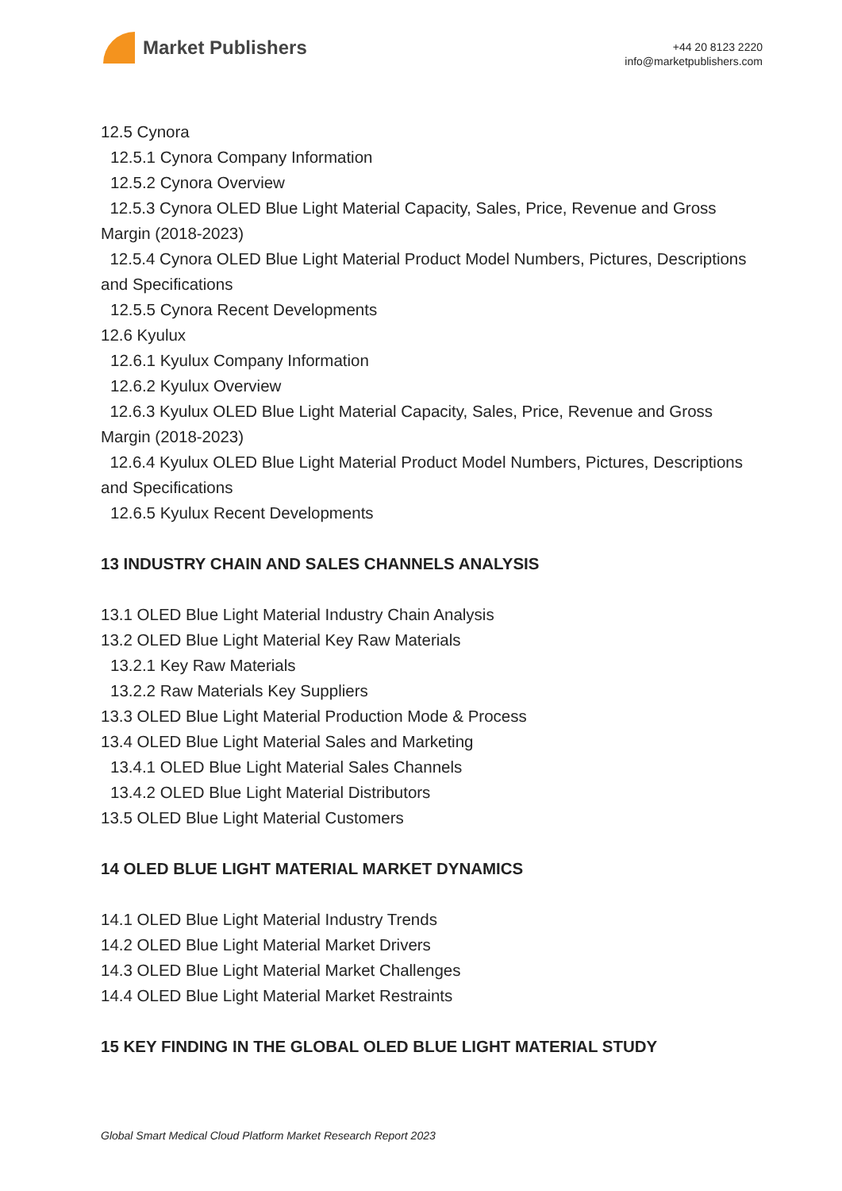Market Publishers
+44 20 8123 2220
info@marketpublishers.com
12.5 Cynora
12.5.1 Cynora Company Information
12.5.2 Cynora Overview
12.5.3 Cynora OLED Blue Light Material Capacity, Sales, Price, Revenue and Gross Margin (2018-2023)
12.5.4 Cynora OLED Blue Light Material Product Model Numbers, Pictures, Descriptions and Specifications
12.5.5 Cynora Recent Developments
12.6 Kyulux
12.6.1 Kyulux Company Information
12.6.2 Kyulux Overview
12.6.3 Kyulux OLED Blue Light Material Capacity, Sales, Price, Revenue and Gross Margin (2018-2023)
12.6.4 Kyulux OLED Blue Light Material Product Model Numbers, Pictures, Descriptions and Specifications
12.6.5 Kyulux Recent Developments
13 INDUSTRY CHAIN AND SALES CHANNELS ANALYSIS
13.1 OLED Blue Light Material Industry Chain Analysis
13.2 OLED Blue Light Material Key Raw Materials
13.2.1 Key Raw Materials
13.2.2 Raw Materials Key Suppliers
13.3 OLED Blue Light Material Production Mode & Process
13.4 OLED Blue Light Material Sales and Marketing
13.4.1 OLED Blue Light Material Sales Channels
13.4.2 OLED Blue Light Material Distributors
13.5 OLED Blue Light Material Customers
14 OLED BLUE LIGHT MATERIAL MARKET DYNAMICS
14.1 OLED Blue Light Material Industry Trends
14.2 OLED Blue Light Material Market Drivers
14.3 OLED Blue Light Material Market Challenges
14.4 OLED Blue Light Material Market Restraints
15 KEY FINDING IN THE GLOBAL OLED BLUE LIGHT MATERIAL STUDY
Global Smart Medical Cloud Platform Market Research Report 2023